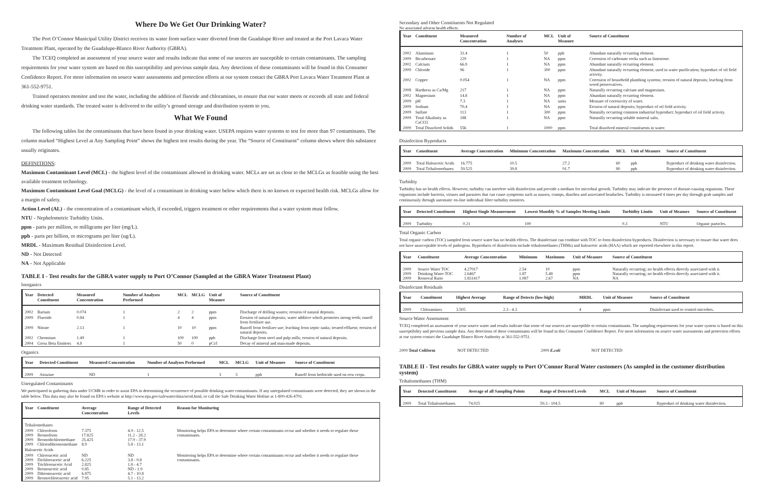Where Do We Get Our Drinking Water?
The Port O’Connor Municipal Utility District receives its water from surface water diverted from the Guadalupe River and treated at the Port Lavaca Water Treatment Plant, operated by the Guadalupe-Blanco River Authority (GBRA).
The TCEQ completed an assessment of your source water and results indicate that some of our sources are susceptible to certain contaminants. The sampling requirements for your water system are based on this susceptibility and previous sample data. Any detections of these contaminants will be found in this Consumer Confidence Report. For more information on source water assessments and protection efforts at our system contact the GBRA Port Lavaca Water Treatment Plant at 361-552-9751.
Trained operators monitor and test the water, including the addition of fluoride and chloramines, to ensure that our water meets or exceeds all state and federal drinking water standards. The treated water is delivered to the utility’s ground storage and distribution system to you.
What We Found
The following tables list the contaminants that have been found in your drinking water. USEPA requires water systems to test for more than 97 contaminants. The column marked “Highest Level at Any Sampling Point” shows the highest test results during the year. The “Source of Constituent” column shows where this substance usually originates.
DEFINITIONS:
Maximum Contaminant Level (MCL) - the highest level of the contaminant allowed in drinking water. MCLs are set as close to the MCLGs as feasible using the best available treatment technology.
Maximum Contaminant Level Goal (MCLG) - the level of a contaminant in drinking water below which there is no known or expected health risk. MCLGs allow for a margin of safety.
Action Level (AL) - the concentration of a contaminant which, if exceeded, triggers treatment or other requirements that a water system must follow.
NTU - Nephelometric Turbidity Units.
ppm - parts per million, or milligrams per liter (mg/L).
ppb - parts per billion, or micrograms per liter (ug/L).
MRDL - Maximum Residual Disinfection Level.
ND - Not Detected
NA - Not Applicable
TABLE I - Test results for the GBRA water supply to Port O’Connor (Sampled at the GBRA Water Treatment Plant)
Inorganics
| Year | Detected Constituent | Measured Concentration | Number of Analyses Performed | MCL | MCLG | Unit of Measure | Source of Constituent |
| --- | --- | --- | --- | --- | --- | --- | --- |
| 2002 | Barium | 0.074 | 1 | 2 | 2 | ppm | Discharge of drilling wastes; erosion of natural deposits. |
| 2009 | Fluoride | 0.84 | 1 | 4 | 4 | ppm | Erosion of natural deposits; water additive which promotes strong teeth; runoff from fertilizer use. |
| 2009 | Nitrate | 2.13 | 1 | 10 | 10 | ppm | Runoff from fertilizer use; leaching from septic tanks; treated effluent; erosion of natural deposits. |
| 2002 | Chromium | 1.49 | 1 | 100 | 100 | ppb | Discharge from steel and pulp mills; erosion of natural deposits. |
| 2004 | Gross Beta Emitters | 4.8 | 1 | 50 | 0 | pCi/l | Decay of mineral and man-made deposits. |
Organics
| Year | Detected Constituent | Measured Concentration | Number of Analyses Performed | MCL | MCLG | Unit of Measure | Source of Constituent |
| --- | --- | --- | --- | --- | --- | --- | --- |
| 2009 | Atrazine | ND | 1 | 3 | 3 | ppb | Runoff from herbicide used on row crops. |
Unregulated Contaminants
We participated in gathering data under UCMR in order to assist EPA in determining the occurrence of possible drinking water contaminants. If any unregulated contaminants were detected, they are shown in the table below. This data may also be found on EPA's website at http://www.epa.gov/safewater/data/ncod.html, or call the Safe Drinking Water Hotline at 1-800-426-4791.
| Year | Constituent | Average Concentration | Range of Detected Levels | Reason for Monitoring |
| --- | --- | --- | --- | --- |
| Trihalomethanes | | | | |
| 2009 2009 2009 2009 | Chloroform Bromoform Bromodichlormethane Chlorodibromomethane | 7.375 17.825 25.425 8.9 | 4.9 - 12.5 11.2 - 28.2 17.9 - 37.9 5.8 - 13.1 | Monitoring helps EPA to determine where certain contaminants occur and whether it needs to regulate those contaminants. |
| Haloacetic Acids | | | | |
| 2009 2009 2009 2009 2009 2009 | Chloroacetic acid Dichloroacetic acid Trichloroacetic Acid Bromoacetic acid Dibromoacetic acid Bromochloroacetic acid | ND 6.225 2.825 0.85 6.875 7.95 | ND 3.8 - 9.8 1.8 - 4.7 ND - 1.9 4.7 - 10.8 5.1 - 13.2 | Monitoring helps EPA to determine where certain contaminants occur and whether it needs to regulate those contaminants. |
Secondary and Other Constituents Not Regulated
No associated adverse health effects.
| Year | Constituent | Measured Concentration | Number of Analyses | MCL | Unit of Measure | Source of Constituent |
| --- | --- | --- | --- | --- | --- | --- |
| 2002 | Aluminum | 31.4 | 1 | 50 | ppb | Abundant naturally occurring element. |
| 2009 | Bicarbonate | 229 | 1 | NA | ppm | Corrosion of carbonate rocks such as limestone. |
| 2002 | Calcium | 66.9 | 1 | NA | ppm | Abundant naturally occurring element. |
| 2009 | Chloride | 96 | 1 | 300 | ppm | Abundant naturally occurring element; used in water purification; byproduct of oil field activity. |
| 2002 | Copper | 0.054 | 1 | NA | ppm | Corrosion of household plumbing systems; erosion of natural deposits; leaching from wood perservatives. |
| 2008 | Hardness as Ca/Mg | 217 | 1 | NA | ppm | Naturally occurring calcium and magnesium. |
| 2002 | Magnesium | 14.8 | 1 | NA | ppm | Abundant naturally occurring element. |
| 2009 | pH | 7.3 | 1 | NA | units | Measure of corrosivity of water. |
| 2009 | Sodium | 70.4 | 1 | NA | ppm | Erosion of natural deposits; byproduct of oil field activity. |
| 2009 | Sulfate | 113 | 1 | 300 | ppm | Naturally occurring common industrial byproduct; byproduct of oil field activity. |
| 2009 | Total Alkalinity as CaCO3 | 188 | 1 | NA | ppm | Naturally occurring soluble mineral salts. |
| 2009 | Total Dissolved Solids | 556 | 1 | 1000 | ppm | Total dissolved mineral constituents in water. |
Disinfection Byproducts
| Year | Constituent | Average Concentration | Minimum Concentration | Maximum Concentration | MCL | Unit of Measure | Source of Constituent |
| --- | --- | --- | --- | --- | --- | --- | --- |
| 2009 | Total Haloacetic Acids | 16.775 | 10.5 | 27.2 | 60 | ppb | Byproduct of drinking water disinfection. |
| 2009 | Total Trihalomethanes | 59.525 | 39.8 | 91.7 | 80 | ppb | Byproduct of drinking water disinfection. |
Turbidity
Turbidity has no health effects. However, turbidity can interfere with disinfection and provide a medium for microbial growth. Turbidity may indicate the presence of disease-causing organisms. These organisms include bacteria, viruses and parasites that can cause symptoms such as nausea, cramps, diarrhea and associated headaches. Turbidity is measured 4 times per day through grab samples and continuously through automatic on-line individual filter turbidity monitors.
| Year | Detected Constituent | Highest Single Measurement | Lowest Monthly % of Samples Meeting Limits | Turbidity Limits | Unit of Measure | Source of Constituent |
| --- | --- | --- | --- | --- | --- | --- |
| 2009 | Turbidity | 0.21 | 100 | 0.3 | NTU | Organic particles. |
Total Organic Carbon
Total organic carbon (TOC) sampled from source water has no health effects. The disinfectant can combine with TOC to form disinfection byproducts. Disinfection is necessary to ensure that water does not have unacceptable levels of pathogens. Byproducts of disinfection include trihalomethanes (THMs) and haloacetic acids (HAA) which are reported elsewhere in this report.
| Year | Constituent | Average Concentration | Minimum | Maximum | Unit of Measure | Source of Constituent |
| --- | --- | --- | --- | --- | --- | --- |
| 2009 2009 2009 | Source Water TOC Drinking Water TOC Removal Ratio | 4.27917 2.6467 1.831417 | 2.54 1.87 1.087 | 10 5.48 2.67 | ppm ppm NA | Naturally occurring; no health effects directly associated with it. Naturally occurring; no health effects directly associated with it. NA |
Disinfectant Residuals
| Year | Constituent | Highest Average | Range of Detects (low-high) | MRDL | Unit of Measure | Source of Constituent |
| --- | --- | --- | --- | --- | --- | --- |
| 2009 | Chloramines | 3.505 | 2.3 - 4.3 | 4 | ppm | Disinfectant used to control microbes. |
Source Water Assessment
TCEQ completed an assessment of your source water and results indicate that some of our sources are susceptible to certain contaminants. The sampling requirements for your water system is based on this susceptibility and previous sample data. Any detections of these contaminants will be found in this Consumer Confidence Report. For more information on source water assessments and protection efforts at our system contact the Guadalupe Blanco River Authority at 361-552-9751.
2009 Total Coliform NOT DETECTED 2009 E.coli NOT DETECTED
TABLE II - Test results for GBRA water supply to Port O’Connor Rural Water customers (As sampled in the customer distribution system)
Trihalomethanes (THM)
| Year | Detected Constituent | Average of all Sampling Points | Range of Detected Levels | MCL | Unit of Measure | Source of Constituent |
| --- | --- | --- | --- | --- | --- | --- |
| 2009 | Total Trihalomethanes | 74.025 | 59.3 - 104.5 | 80 | ppb | Byproduct of drinking water disinfection. |